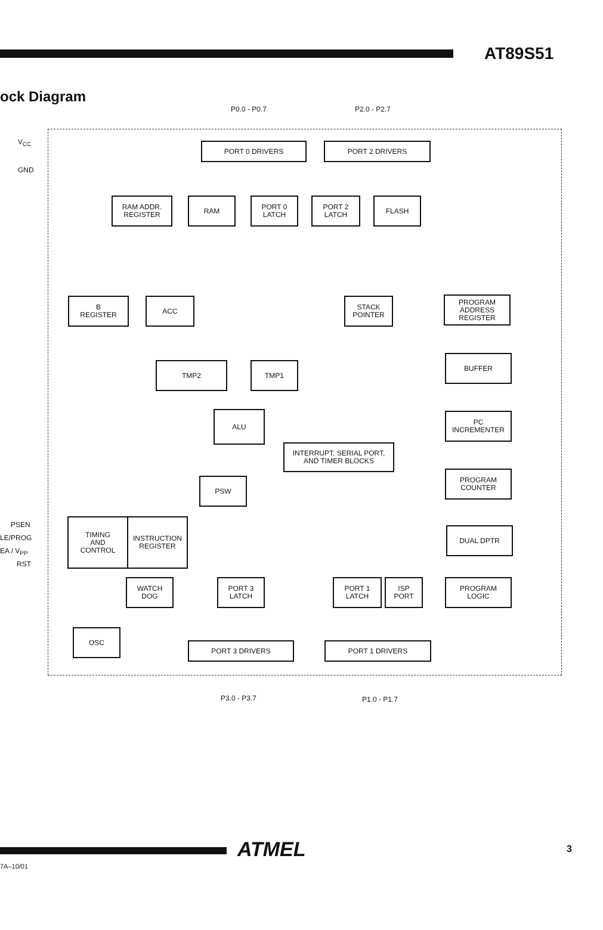AT89S51
ock Diagram
P0.0 - P0.7 P2.0 - P2.7
V<sub>CC</sub>
GND
PORT 0 DRIVERS PORT 2 DRIVERS
RAM ADDR.
REGISTER
RAM
PORT 0
LATCH
PORT 2
LATCH
FLASH
B
REGISTER
ACC
STACK
POINTER
PROGRAM
ADDRESS
REGISTER
TMP2 TMP1
BUFFER
ALU
PC
INCREMENTER
INTERRUPT, SERIAL PORT,
AND TIMER BLOCKS
PSW
PROGRAM
COUNTER
PSEN
LE/PROG
EA / V<sub>PP</sub>
RST
TIMING
AND
CONTROL
INSTRUCTION
REGISTER
DUAL DPTR
WATCH
DOG
PORT 3
LATCH
PORT 1
LATCH
ISP
PORT
PROGRAM
LOGIC
OSC
PORT 3 DRIVERS PORT 1 DRIVERS
P3.0 - P3.7 P1.0 - P1.7
ATMEL 3
7A–10/01